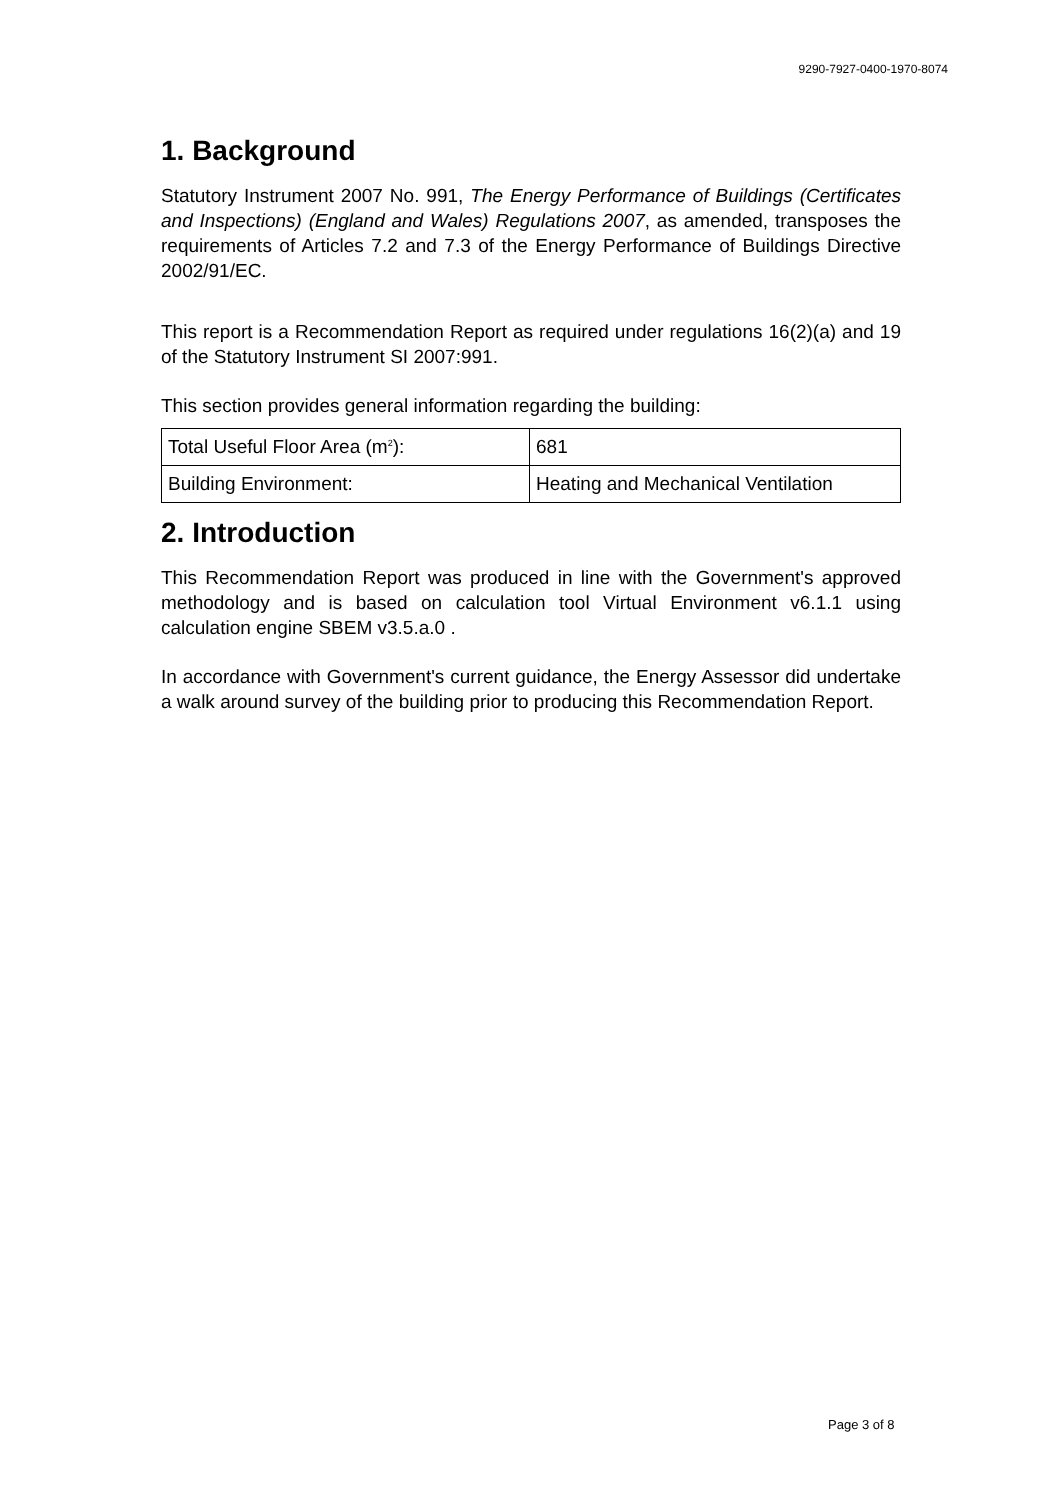9290-7927-0400-1970-8074
1. Background
Statutory Instrument 2007 No. 991, The Energy Performance of Buildings (Certificates and Inspections) (England and Wales) Regulations 2007, as amended, transposes the requirements of Articles 7.2 and 7.3 of the Energy Performance of Buildings Directive 2002/91/EC.
This report is a Recommendation Report as required under regulations 16(2)(a) and 19 of the Statutory Instrument SI 2007:991.
This section provides general information regarding the building:
| Total Useful Floor Area (m<sup>2</sup>): | 681 |
| Building Environment: | Heating and Mechanical Ventilation |
2. Introduction
This Recommendation Report was produced in line with the Government's approved methodology and is based on calculation tool Virtual Environment v6.1.1 using calculation engine SBEM v3.5.a.0 .
In accordance with Government's current guidance, the Energy Assessor did undertake a walk around survey of the building prior to producing this Recommendation Report.
Page 3 of 8